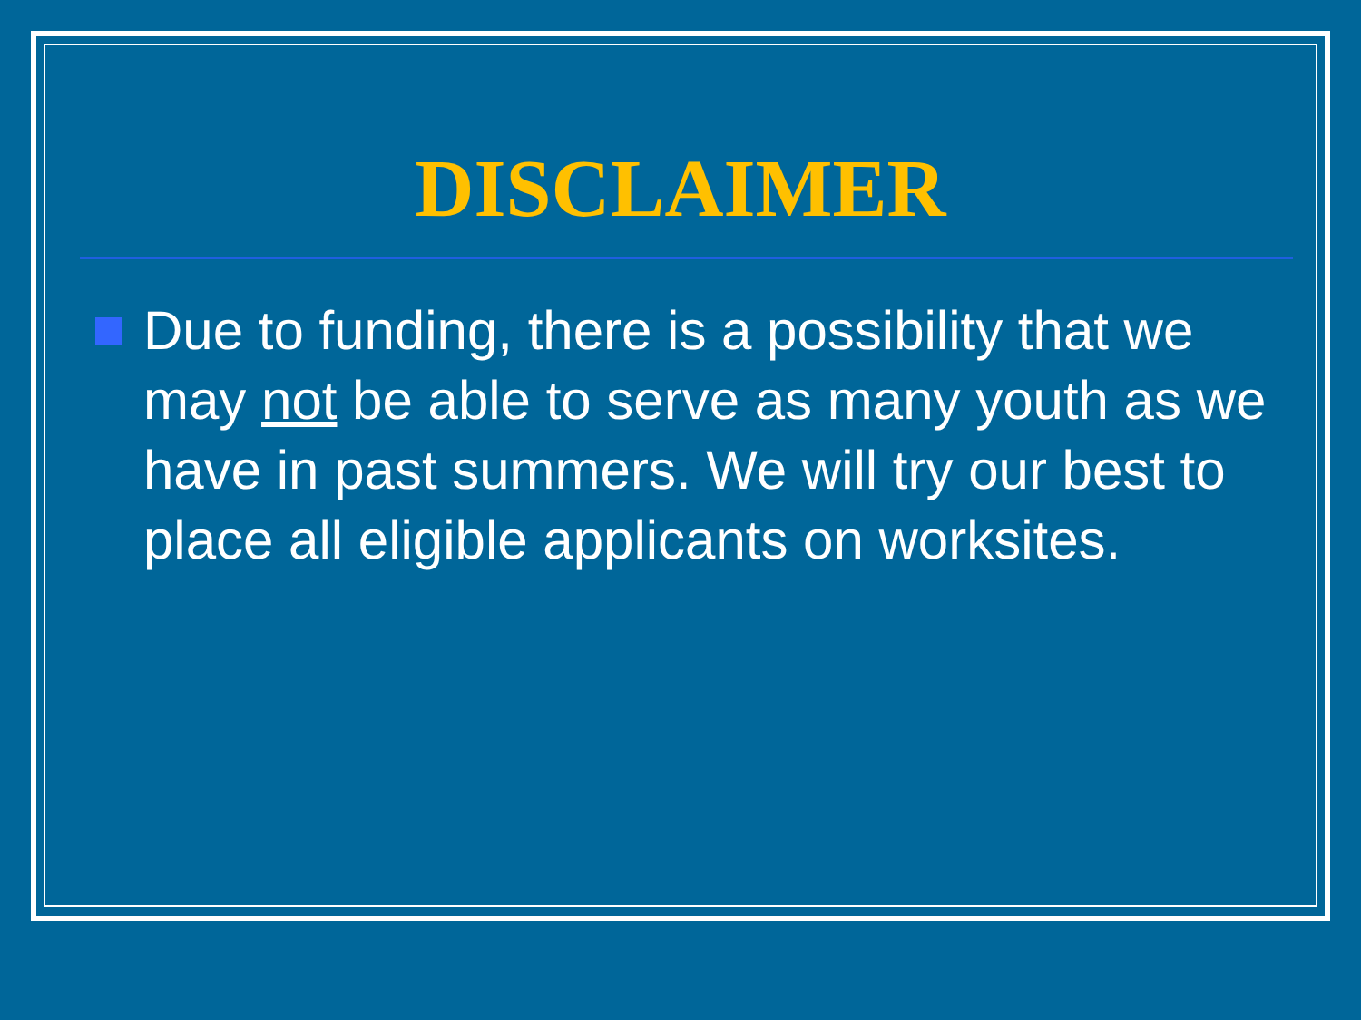DISCLAIMER
Due to funding, there is a possibility that we may not be able to serve as many youth as we have in past summers. We will try our best to place all eligible applicants on worksites.